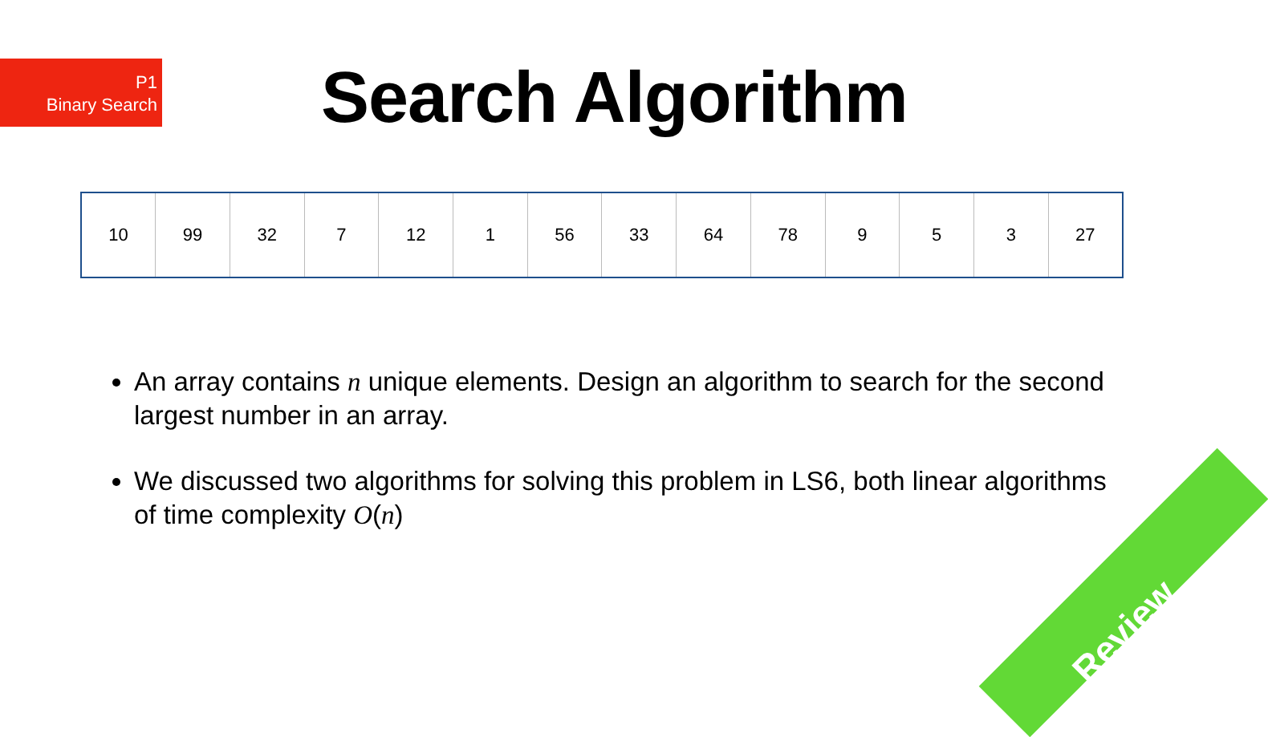P1
Binary Search
Search Algorithm
| 10 | 99 | 32 | 7 | 12 | 1 | 56 | 33 | 64 | 78 | 9 | 5 | 3 | 27 |
An array contains n unique elements. Design an algorithm to search for the second largest number in an array.
We discussed two algorithms for solving this problem in LS6, both linear algorithms of time complexity O(n)
Review